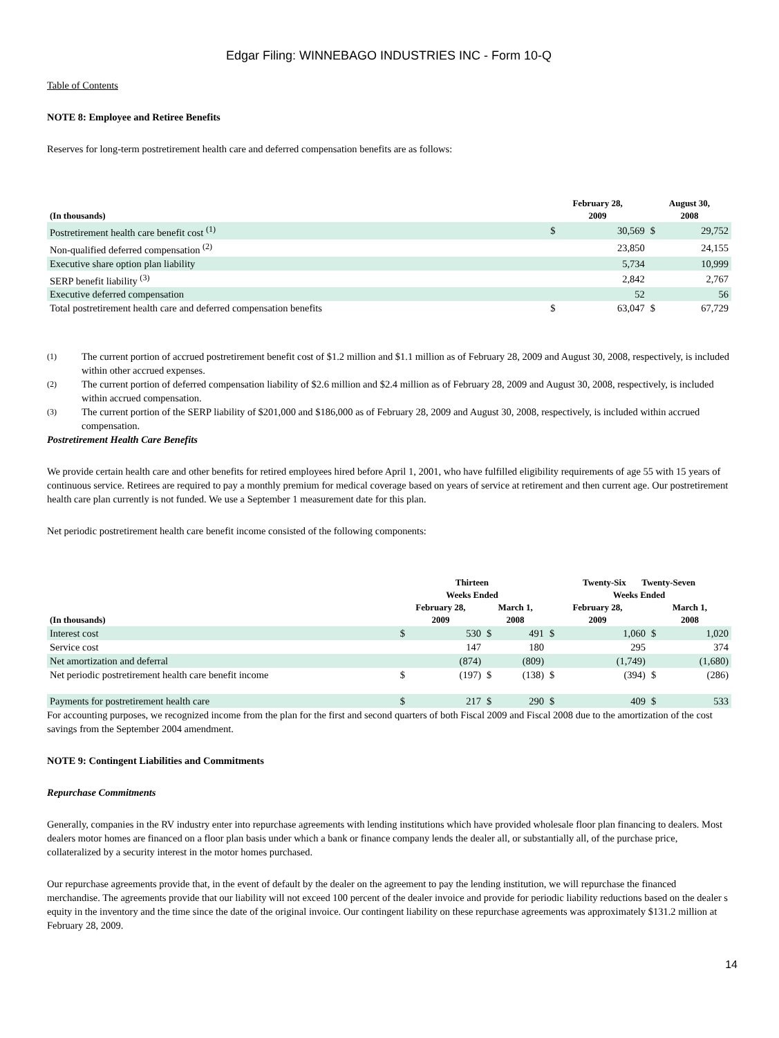Edgar Filing: WINNEBAGO INDUSTRIES INC - Form 10-Q
Table of Contents
NOTE 8: Employee and Retiree Benefits
Reserves for long-term postretirement health care and deferred compensation benefits are as follows:
| (In thousands) | February 28, 2009 | | August 30, 2008 | |
| --- | --- | --- | --- | --- |
| Postretirement health care benefit cost <sup>(1)</sup> | $ | 30,569 | $ | 29,752 |
| Non-qualified deferred compensation <sup>(2)</sup> | | 23,850 | | 24,155 |
| Executive share option plan liability | | 5,734 | | 10,999 |
| SERP benefit liability <sup>(3)</sup> | | 2,842 | | 2,767 |
| Executive deferred compensation | | 52 | | 56 |
| Total postretirement health care and deferred compensation benefits | $ | 63,047 | $ | 67,729 |
<sup>(1)</sup> The current portion of accrued postretirement benefit cost of $1.2 million and $1.1 million as of February 28, 2009 and August 30, 2008, respectively, is included within other accrued expenses.
<sup>(2)</sup> The current portion of deferred compensation liability of $2.6 million and $2.4 million as of February 28, 2009 and August 30, 2008, respectively, is included within accrued compensation.
<sup>(3)</sup> The current portion of the SERP liability of $201,000 and $186,000 as of February 28, 2009 and August 30, 2008, respectively, is included within accrued compensation.
Postretirement Health Care Benefits
We provide certain health care and other benefits for retired employees hired before April 1, 2001, who have fulfilled eligibility requirements of age 55 with 15 years of continuous service. Retirees are required to pay a monthly premium for medical coverage based on years of service at retirement and then current age. Our postretirement health care plan currently is not funded. We use a September 1 measurement date for this plan.
Net periodic postretirement health care benefit income consisted of the following components:
| | Thirteen Weeks Ended | | | | Twenty-Six Twenty-Seven Weeks Ended | | | |
| --- | --- | --- | --- | --- | --- | --- | --- | --- |
| (In thousands) | February 28, 2009 | | March 1, 2008 | | February 28, 2009 | | March 1, 2008 | |
| Interest cost | $ | 530 | $ | 491 | $ | 1,060 | $ | 1,020 |
| Service cost | | 147 | | 180 | | 295 | | 374 |
| Net amortization and deferral | | (874) | | (809) | | (1,749) | | (1,680) |
| Net periodic postretirement health care benefit income | $ | (197) | $ | (138) | $ | (394) | $ | (286) |
| Payments for postretirement health care | $ | 217 | $ | 290 | $ | 409 | $ | 533 |
For accounting purposes, we recognized income from the plan for the first and second quarters of both Fiscal 2009 and Fiscal 2008 due to the amortization of the cost savings from the September 2004 amendment.
NOTE 9: Contingent Liabilities and Commitments
Repurchase Commitments
Generally, companies in the RV industry enter into repurchase agreements with lending institutions which have provided wholesale floor plan financing to dealers. Most dealers motor homes are financed on a floor plan basis under which a bank or finance company lends the dealer all, or substantially all, of the purchase price, collateralized by a security interest in the motor homes purchased.
Our repurchase agreements provide that, in the event of default by the dealer on the agreement to pay the lending institution, we will repurchase the financed merchandise. The agreements provide that our liability will not exceed 100 percent of the dealer invoice and provide for periodic liability reductions based on the dealer s equity in the inventory and the time since the date of the original invoice. Our contingent liability on these repurchase agreements was approximately $131.2 million at February 28, 2009.
14